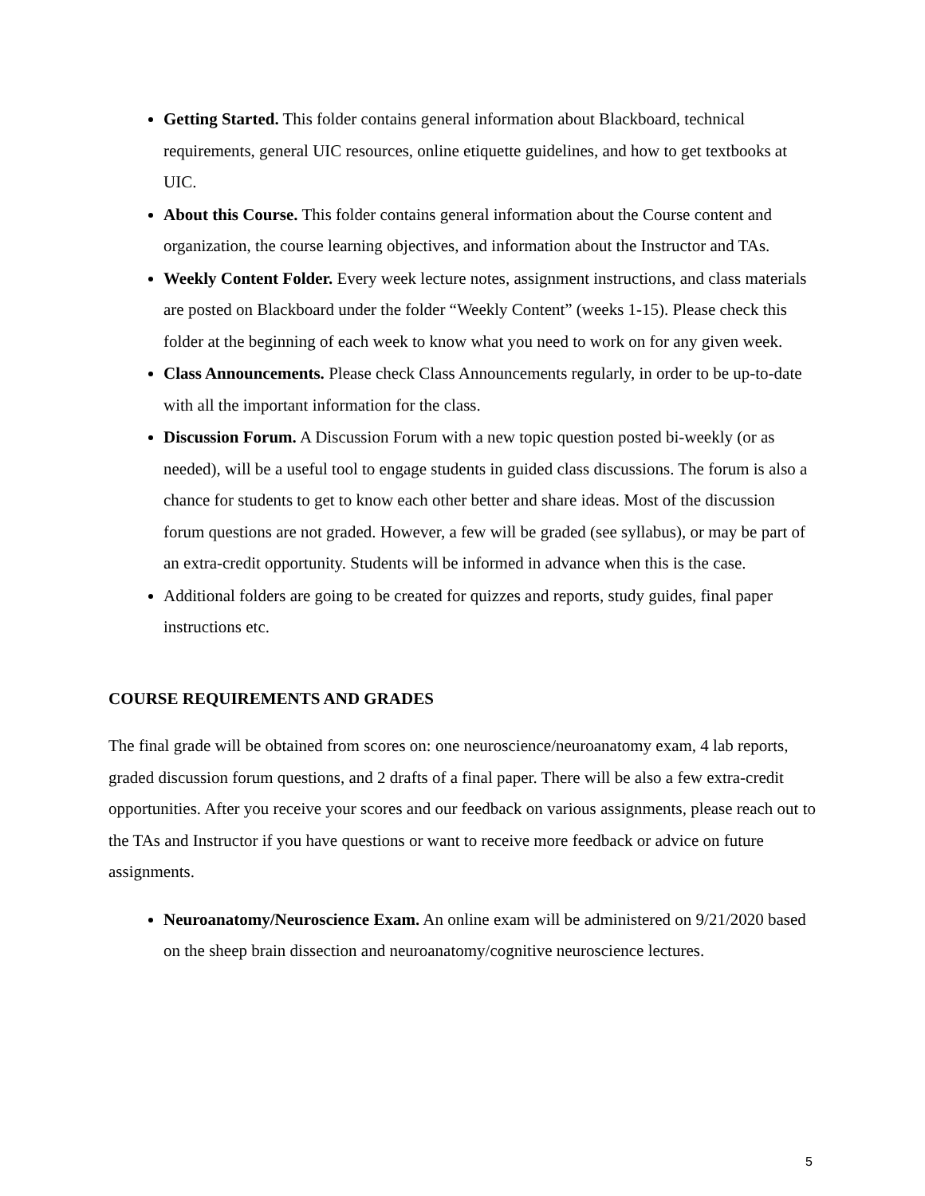Getting Started. This folder contains general information about Blackboard, technical requirements, general UIC resources, online etiquette guidelines, and how to get textbooks at UIC.
About this Course. This folder contains general information about the Course content and organization, the course learning objectives, and information about the Instructor and TAs.
Weekly Content Folder. Every week lecture notes, assignment instructions, and class materials are posted on Blackboard under the folder “Weekly Content” (weeks 1-15). Please check this folder at the beginning of each week to know what you need to work on for any given week.
Class Announcements. Please check Class Announcements regularly, in order to be up-to-date with all the important information for the class.
Discussion Forum. A Discussion Forum with a new topic question posted bi-weekly (or as needed), will be a useful tool to engage students in guided class discussions. The forum is also a chance for students to get to know each other better and share ideas. Most of the discussion forum questions are not graded. However, a few will be graded (see syllabus), or may be part of an extra-credit opportunity. Students will be informed in advance when this is the case.
Additional folders are going to be created for quizzes and reports, study guides, final paper instructions etc.
COURSE REQUIREMENTS AND GRADES
The final grade will be obtained from scores on: one neuroscience/neuroanatomy exam, 4 lab reports, graded discussion forum questions, and 2 drafts of a final paper. There will be also a few extra-credit opportunities. After you receive your scores and our feedback on various assignments, please reach out to the TAs and Instructor if you have questions or want to receive more feedback or advice on future assignments.
Neuroanatomy/Neuroscience Exam. An online exam will be administered on 9/21/2020 based on the sheep brain dissection and neuroanatomy/cognitive neuroscience lectures.
5